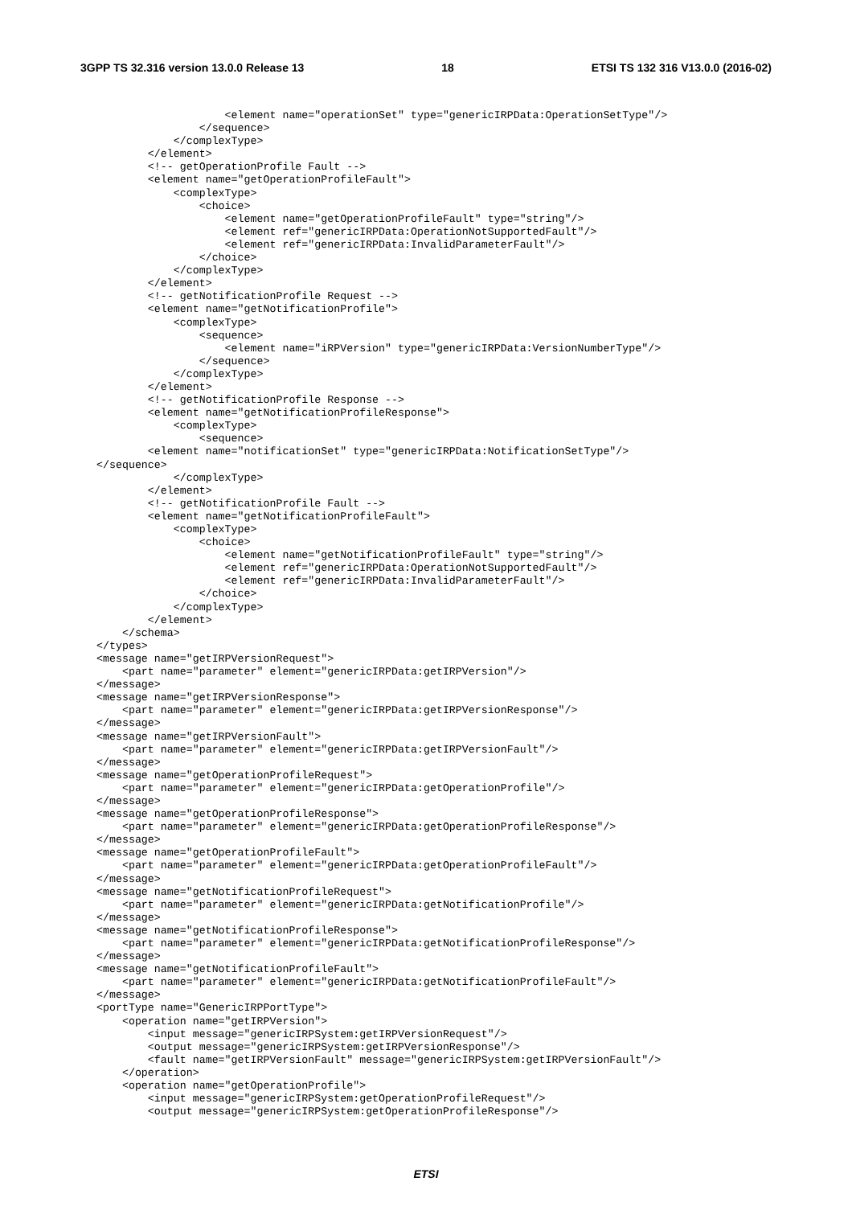3GPP TS 32.316 version 13.0.0 Release 13 18 ETSI TS 132 316 V13.0.0 (2016-02)
                    <element name="operationSet" type="genericIRPData:OperationSetType"/>
                </sequence>
            </complexType>
        </element>
        <!-- getOperationProfile Fault -->
        <element name="getOperationProfileFault">
            <complexType>
                <choice>
                    <element name="getOperationProfileFault" type="string"/>
                    <element ref="genericIRPData:OperationNotSupportedFault"/>
                    <element ref="genericIRPData:InvalidParameterFault"/>
                </choice>
            </complexType>
        </element>
        <!-- getNotificationProfile Request -->
        <element name="getNotificationProfile">
            <complexType>
                <sequence>
                    <element name="iRPVersion" type="genericIRPData:VersionNumberType"/>
                </sequence>
            </complexType>
        </element>
        <!-- getNotificationProfile Response -->
        <element name="getNotificationProfileResponse">
            <complexType>
                <sequence>
        <element name="notificationSet" type="genericIRPData:NotificationSetType"/>
</sequence>
            </complexType>
        </element>
        <!-- getNotificationProfile Fault -->
        <element name="getNotificationProfileFault">
            <complexType>
                <choice>
                    <element name="getNotificationProfileFault" type="string"/>
                    <element ref="genericIRPData:OperationNotSupportedFault"/>
                    <element ref="genericIRPData:InvalidParameterFault"/>
                </choice>
            </complexType>
        </element>
    </schema>
</types>
<message name="getIRPVersionRequest">
    <part name="parameter" element="genericIRPData:getIRPVersion"/>
</message>
<message name="getIRPVersionResponse">
    <part name="parameter" element="genericIRPData:getIRPVersionResponse"/>
</message>
<message name="getIRPVersionFault">
    <part name="parameter" element="genericIRPData:getIRPVersionFault"/>
</message>
<message name="getOperationProfileRequest">
    <part name="parameter" element="genericIRPData:getOperationProfile"/>
</message>
<message name="getOperationProfileResponse">
    <part name="parameter" element="genericIRPData:getOperationProfileResponse"/>
</message>
<message name="getOperationProfileFault">
    <part name="parameter" element="genericIRPData:getOperationProfileFault"/>
</message>
<message name="getNotificationProfileRequest">
    <part name="parameter" element="genericIRPData:getNotificationProfile"/>
</message>
<message name="getNotificationProfileResponse">
    <part name="parameter" element="genericIRPData:getNotificationProfileResponse"/>
</message>
<message name="getNotificationProfileFault">
    <part name="parameter" element="genericIRPData:getNotificationProfileFault"/>
</message>
<portType name="GenericIRPPortType">
    <operation name="getIRPVersion">
        <input message="genericIRPSystem:getIRPVersionRequest"/>
        <output message="genericIRPSystem:getIRPVersionResponse"/>
        <fault name="getIRPVersionFault" message="genericIRPSystem:getIRPVersionFault"/>
    </operation>
    <operation name="getOperationProfile">
        <input message="genericIRPSystem:getOperationProfileRequest"/>
        <output message="genericIRPSystem:getOperationProfileResponse"/>
ETSI